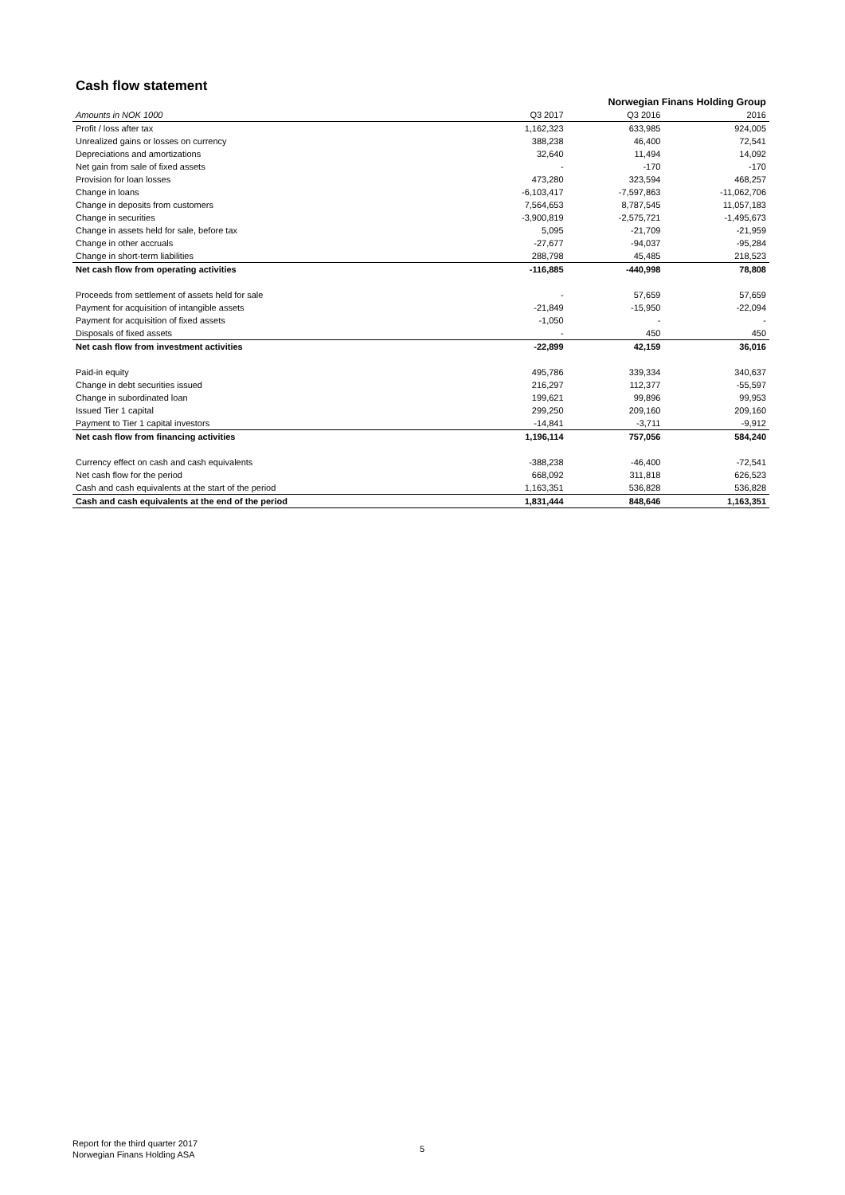Cash flow statement
| | Norwegian Finans Holding Group | | |
| --- | --- | --- | --- |
| Amounts in NOK 1000 | Q3 2017 | Q3 2016 | 2016 |
| Profit / loss after tax | 1,162,323 | 633,985 | 924,005 |
| Unrealized gains or losses on currency | 388,238 | 46,400 | 72,541 |
| Depreciations and amortizations | 32,640 | 11,494 | 14,092 |
| Net gain from sale of fixed assets | - | -170 | -170 |
| Provision for loan losses | 473,280 | 323,594 | 468,257 |
| Change in loans | -6,103,417 | -7,597,863 | -11,062,706 |
| Change in deposits from customers | 7,564,653 | 8,787,545 | 11,057,183 |
| Change in securities | -3,900,819 | -2,575,721 | -1,495,673 |
| Change in assets held for sale, before tax | 5,095 | -21,709 | -21,959 |
| Change in other accruals | -27,677 | -94,037 | -95,284 |
| Change in short-term liabilities | 288,798 | 45,485 | 218,523 |
| Net cash flow from operating activities | -116,885 | -440,998 | 78,808 |
| Proceeds from settlement of assets held for sale | - | 57,659 | 57,659 |
| Payment for acquisition of intangible assets | -21,849 | -15,950 | -22,094 |
| Payment for acquisition of fixed assets | -1,050 | - | - |
| Disposals of fixed assets | - | 450 | 450 |
| Net cash flow from investment activities | -22,899 | 42,159 | 36,016 |
| Paid-in equity | 495,786 | 339,334 | 340,637 |
| Change in debt securities issued | 216,297 | 112,377 | -55,597 |
| Change in subordinated loan | 199,621 | 99,896 | 99,953 |
| Issued Tier 1 capital | 299,250 | 209,160 | 209,160 |
| Payment to Tier 1 capital investors | -14,841 | -3,711 | -9,912 |
| Net cash flow from financing activities | 1,196,114 | 757,056 | 584,240 |
| Currency effect on cash and cash equivalents | -388,238 | -46,400 | -72,541 |
| Net cash flow for the period | 668,092 | 311,818 | 626,523 |
| Cash and cash equivalents at the start of the period | 1,163,351 | 536,828 | 536,828 |
| Cash and cash equivalents at the end of the period | 1,831,444 | 848,646 | 1,163,351 |
Report for the third quarter 2017
Norwegian Finans Holding ASA
5